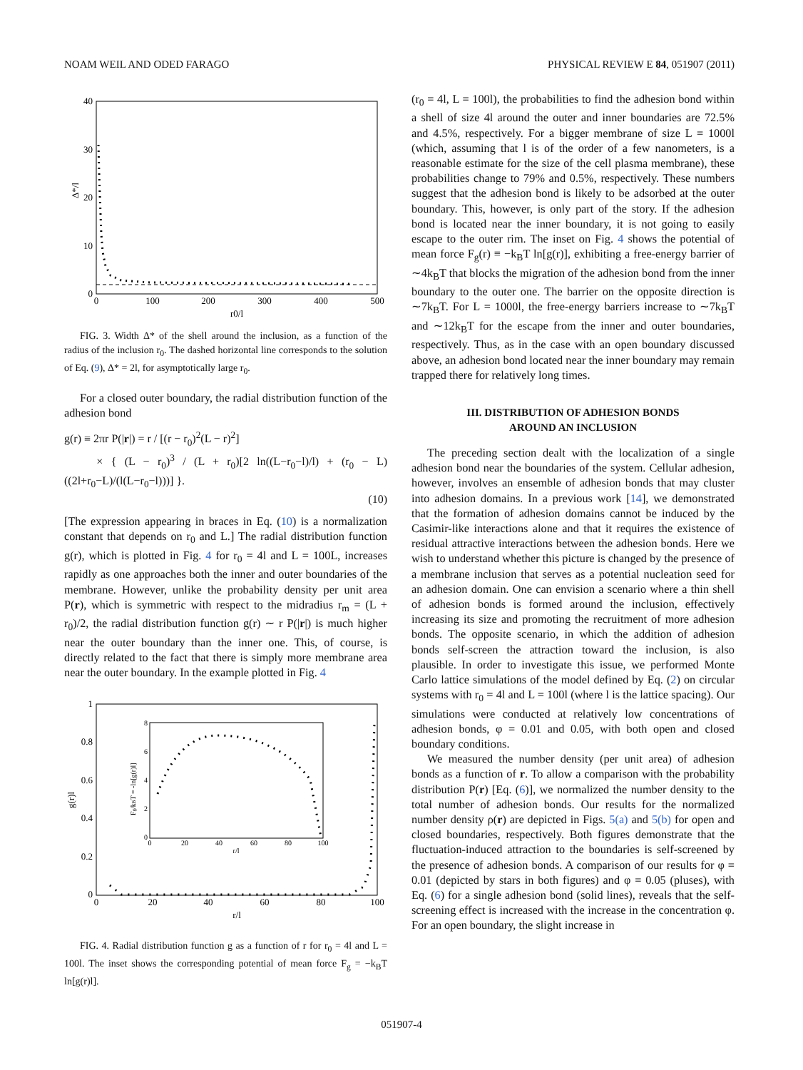NOAM WEIL AND ODED FARAGO PHYSICAL REVIEW E 84, 051907 (2011)
40
30
20
10
0
0
100
200
300
400
500
r0/l
Δ*/l
FIG. 3. Width Δ* of the shell around the inclusion, as a function of the radius of the inclusion r<sub>0</sub>. The dashed horizontal line corresponds to the solution of Eq. (9), Δ* = 2l, for asymptotically large r<sub>0</sub>.
For a closed outer boundary, the radial distribution function of the adhesion bond
g(r) ≡ 2πr P(|r|) = r / [(r − r<sub>0</sub>)<sup>2</sup>(L − r)<sup>2</sup>]
× { (L − r<sub>0</sub>)<sup>3</sup> / (L + r<sub>0</sub>)[2 ln((L−r<sub>0</sub>−l)/l) + (r<sub>0</sub> − L)((2l+r<sub>0</sub>−L)/(l(L−r<sub>0</sub>−l)))] }.
(10)
[The expression appearing in braces in Eq. (10) is a normalization constant that depends on r<sub>0</sub> and L.] The radial distribution function g(r), which is plotted in Fig. 4 for r<sub>0</sub> = 4l and L = 100L, increases rapidly as one approaches both the inner and outer boundaries of the membrane. However, unlike the probability density per unit area P(r), which is symmetric with respect to the midradius r<sub>m</sub> = (L + r<sub>0</sub>)/2, the radial distribution function g(r) ∼ r P(|r|) is much higher near the outer boundary than the inner one. This, of course, is directly related to the fact that there is simply more membrane area near the outer boundary. In the example plotted in Fig. 4
1
0.8
0.6
0.4
0.2
0
0
20
40
60
80
100
r/l
g(r)l
8
6
4
2
0
0
20
40
60
80
100
r/l
Fg/kBT = -ln[g(r)l]
FIG. 4. Radial distribution function g as a function of r for r<sub>0</sub> = 4l and L = 100l. The inset shows the corresponding potential of mean force F<sub>g</sub> = −k<sub>B</sub>T ln[g(r)l].
(r<sub>0</sub> = 4l, L = 100l), the probabilities to find the adhesion bond within a shell of size 4l around the outer and inner boundaries are 72.5% and 4.5%, respectively. For a bigger membrane of size L = 1000l (which, assuming that l is of the order of a few nanometers, is a reasonable estimate for the size of the cell plasma membrane), these probabilities change to 79% and 0.5%, respectively. These numbers suggest that the adhesion bond is likely to be adsorbed at the outer boundary. This, however, is only part of the story. If the adhesion bond is located near the inner boundary, it is not going to easily escape to the outer rim. The inset on Fig. 4 shows the potential of mean force F<sub>g</sub>(r) ≡ −k<sub>B</sub>T ln[g(r)], exhibiting a free-energy barrier of ∼4k<sub>B</sub>T that blocks the migration of the adhesion bond from the inner boundary to the outer one. The barrier on the opposite direction is ∼7k<sub>B</sub>T. For L = 1000l, the free-energy barriers increase to ∼7k<sub>B</sub>T and ∼12k<sub>B</sub>T for the escape from the inner and outer boundaries, respectively. Thus, as in the case with an open boundary discussed above, an adhesion bond located near the inner boundary may remain trapped there for relatively long times.
III. DISTRIBUTION OF ADHESION BONDS
AROUND AN INCLUSION
The preceding section dealt with the localization of a single adhesion bond near the boundaries of the system. Cellular adhesion, however, involves an ensemble of adhesion bonds that may cluster into adhesion domains. In a previous work [14], we demonstrated that the formation of adhesion domains cannot be induced by the Casimir-like interactions alone and that it requires the existence of residual attractive interactions between the adhesion bonds. Here we wish to understand whether this picture is changed by the presence of a membrane inclusion that serves as a potential nucleation seed for an adhesion domain. One can envision a scenario where a thin shell of adhesion bonds is formed around the inclusion, effectively increasing its size and promoting the recruitment of more adhesion bonds. The opposite scenario, in which the addition of adhesion bonds self-screen the attraction toward the inclusion, is also plausible. In order to investigate this issue, we performed Monte Carlo lattice simulations of the model defined by Eq. (2) on circular systems with r<sub>0</sub> = 4l and L = 100l (where l is the lattice spacing). Our simulations were conducted at relatively low concentrations of adhesion bonds, φ = 0.01 and 0.05, with both open and closed boundary conditions.
We measured the number density (per unit area) of adhesion bonds as a function of r. To allow a comparison with the probability distribution P(r) [Eq. (6)], we normalized the number density to the total number of adhesion bonds. Our results for the normalized number density ρ(r) are depicted in Figs. 5(a) and 5(b) for open and closed boundaries, respectively. Both figures demonstrate that the fluctuation-induced attraction to the boundaries is self-screened by the presence of adhesion bonds. A comparison of our results for φ = 0.01 (depicted by stars in both figures) and φ = 0.05 (pluses), with Eq. (6) for a single adhesion bond (solid lines), reveals that the self-screening effect is increased with the increase in the concentration φ. For an open boundary, the slight increase in
051907-4